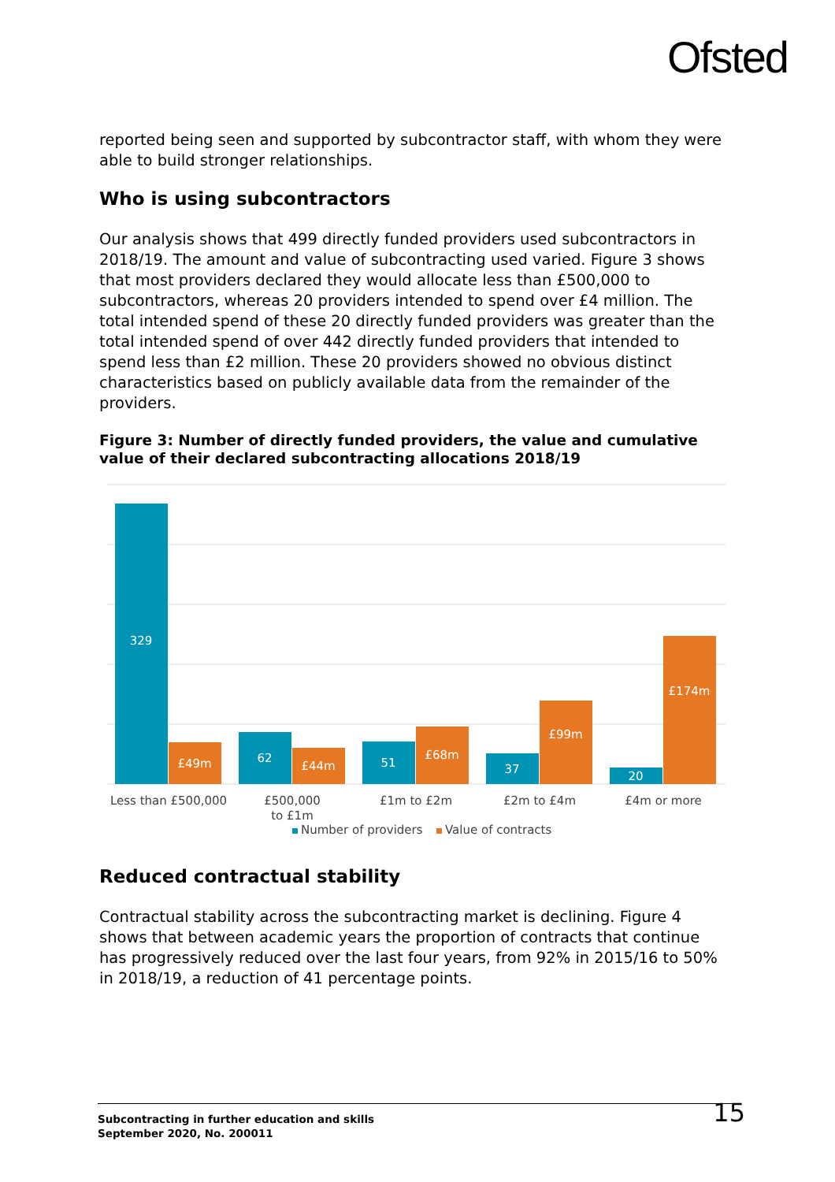Ofsted
reported being seen and supported by subcontractor staff, with whom they were able to build stronger relationships.
Who is using subcontractors
Our analysis shows that 499 directly funded providers used subcontractors in 2018/19. The amount and value of subcontracting used varied. Figure 3 shows that most providers declared they would allocate less than £500,000 to subcontractors, whereas 20 providers intended to spend over £4 million. The total intended spend of these 20 directly funded providers was greater than the total intended spend of over 442 directly funded providers that intended to spend less than £2 million. These 20 providers showed no obvious distinct characteristics based on publicly available data from the remainder of the providers.
Figure 3: Number of directly funded providers, the value and cumulative value of their declared subcontracting allocations 2018/19
329
£49m
62
£44m
51
£68m
37
£99m
20
£174m
Less than £500,000
£500,000
to £1m
£1m to £2m
£2m to £4m
£4m or more
Number of providers
Value of contracts
Reduced contractual stability
Contractual stability across the subcontracting market is declining. Figure 4 shows that between academic years the proportion of contracts that continue has progressively reduced over the last four years, from 92% in 2015/16 to 50% in 2018/19, a reduction of 41 percentage points.
Subcontracting in further education and skills
September 2020, No. 200011
15